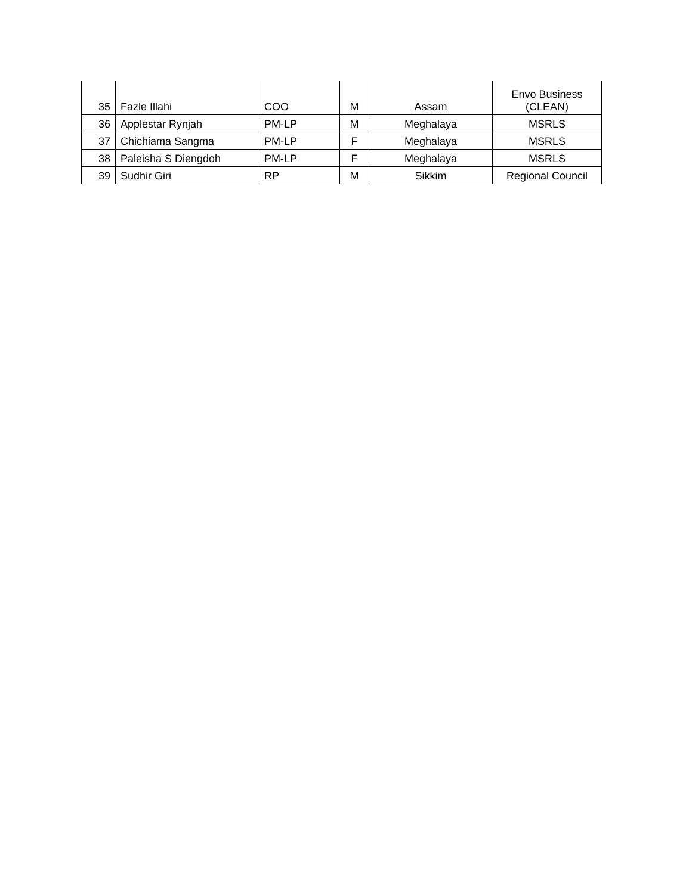| 35 | Fazle Illahi | COO | M | Assam | Envo Business (CLEAN) |
| 36 | Applestar Rynjah | PM-LP | M | Meghalaya | MSRLS |
| 37 | Chichiama Sangma | PM-LP | F | Meghalaya | MSRLS |
| 38 | Paleisha S Diengdoh | PM-LP | F | Meghalaya | MSRLS |
| 39 | Sudhir Giri | RP | M | Sikkim | Regional Council |